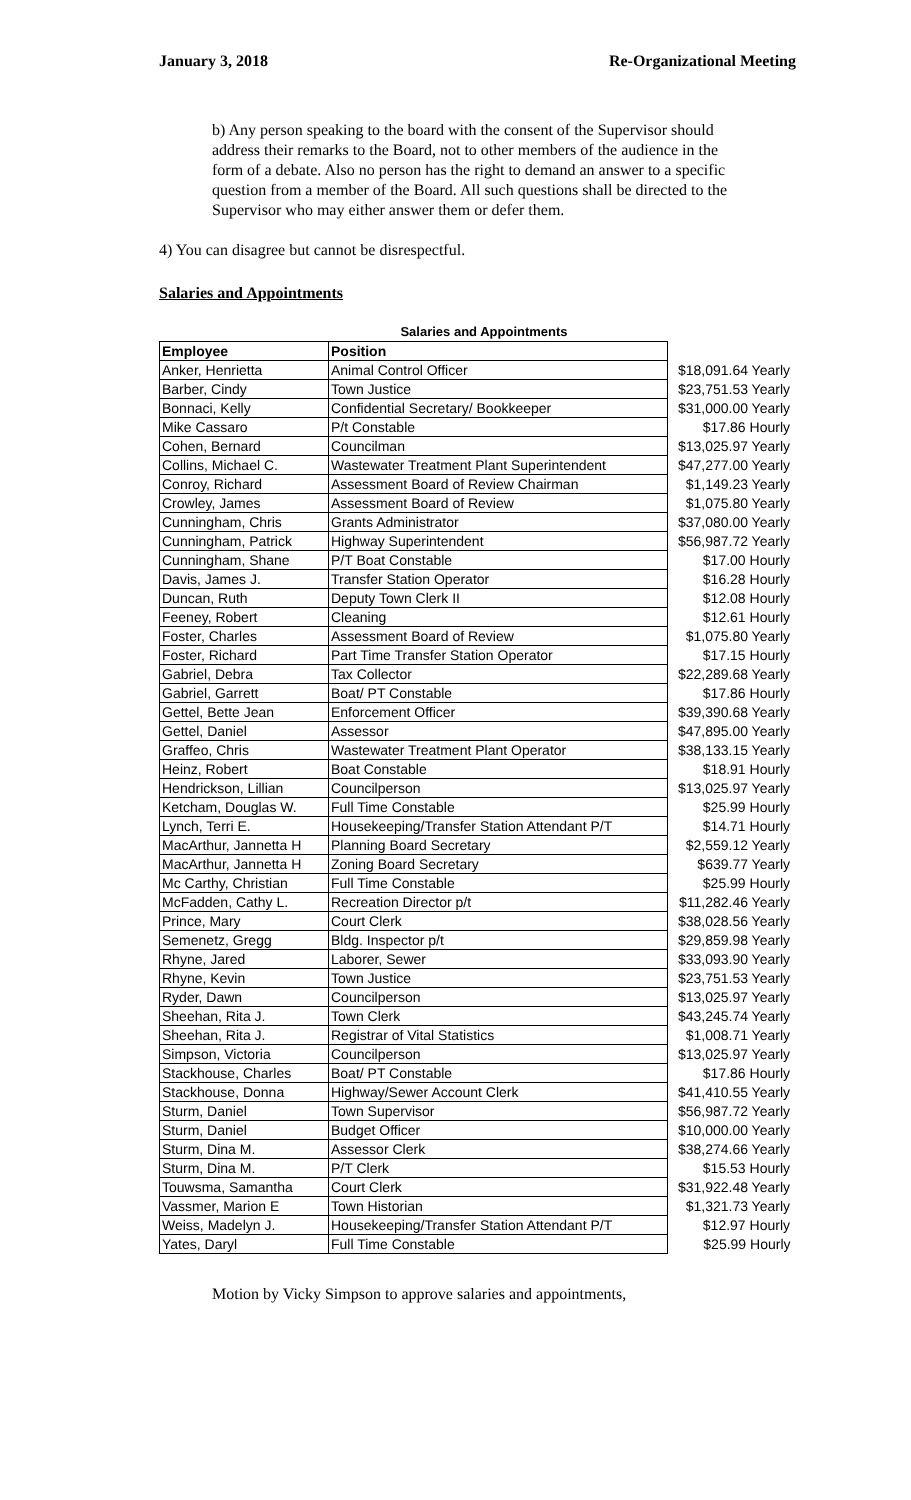January 3, 2018 Re-Organizational Meeting
b) Any person speaking to the board with the consent of the Supervisor should address their remarks to the Board, not to other members of the audience in the form of a debate. Also no person has the right to demand an answer to a specific question from a member of the Board. All such questions shall be directed to the Supervisor who may either answer them or defer them.
4) You can disagree but cannot be disrespectful.
Salaries and Appointments
Salaries and Appointments
| Employee | Position | |
| Anker, Henrietta | Animal Control Officer | $18,091.64 Yearly |
| Barber, Cindy | Town Justice | $23,751.53 Yearly |
| Bonnaci, Kelly | Confidential Secretary/ Bookkeeper | $31,000.00 Yearly |
| Mike Cassaro | P/t Constable | $17.86 Hourly |
| Cohen, Bernard | Councilman | $13,025.97 Yearly |
| Collins, Michael C. | Wastewater Treatment Plant Superintendent | $47,277.00 Yearly |
| Conroy, Richard | Assessment Board of Review Chairman | $1,149.23 Yearly |
| Crowley, James | Assessment Board of Review | $1,075.80 Yearly |
| Cunningham, Chris | Grants Administrator | $37,080.00 Yearly |
| Cunningham, Patrick | Highway Superintendent | $56,987.72 Yearly |
| Cunningham, Shane | P/T Boat Constable | $17.00 Hourly |
| Davis, James J. | Transfer Station Operator | $16.28 Hourly |
| Duncan, Ruth | Deputy Town Clerk II | $12.08 Hourly |
| Feeney, Robert | Cleaning | $12.61 Hourly |
| Foster, Charles | Assessment Board of Review | $1,075.80 Yearly |
| Foster, Richard | Part Time Transfer Station Operator | $17.15 Hourly |
| Gabriel, Debra | Tax Collector | $22,289.68 Yearly |
| Gabriel, Garrett | Boat/ PT Constable | $17.86 Hourly |
| Gettel, Bette Jean | Enforcement Officer | $39,390.68 Yearly |
| Gettel, Daniel | Assessor | $47,895.00 Yearly |
| Graffeo, Chris | Wastewater Treatment Plant Operator | $38,133.15 Yearly |
| Heinz, Robert | Boat Constable | $18.91 Hourly |
| Hendrickson, Lillian | Councilperson | $13,025.97 Yearly |
| Ketcham, Douglas W. | Full Time Constable | $25.99 Hourly |
| Lynch, Terri E. | Housekeeping/Transfer Station Attendant P/T | $14.71 Hourly |
| MacArthur, Jannetta H | Planning Board Secretary | $2,559.12 Yearly |
| MacArthur, Jannetta H | Zoning Board Secretary | $639.77 Yearly |
| Mc Carthy, Christian | Full Time Constable | $25.99 Hourly |
| McFadden, Cathy L. | Recreation Director p/t | $11,282.46 Yearly |
| Prince, Mary | Court Clerk | $38,028.56 Yearly |
| Semenetz, Gregg | Bldg. Inspector p/t | $29,859.98 Yearly |
| Rhyne, Jared | Laborer, Sewer | $33,093.90 Yearly |
| Rhyne, Kevin | Town Justice | $23,751.53 Yearly |
| Ryder, Dawn | Councilperson | $13,025.97 Yearly |
| Sheehan, Rita J. | Town Clerk | $43,245.74 Yearly |
| Sheehan, Rita J. | Registrar of Vital Statistics | $1,008.71 Yearly |
| Simpson, Victoria | Councilperson | $13,025.97 Yearly |
| Stackhouse, Charles | Boat/ PT Constable | $17.86 Hourly |
| Stackhouse, Donna | Highway/Sewer Account Clerk | $41,410.55 Yearly |
| Sturm, Daniel | Town Supervisor | $56,987.72 Yearly |
| Sturm, Daniel | Budget Officer | $10,000.00 Yearly |
| Sturm, Dina M. | Assessor Clerk | $38,274.66 Yearly |
| Sturm, Dina M. | P/T Clerk | $15.53 Hourly |
| Touwsma, Samantha | Court Clerk | $31,922.48 Yearly |
| Vassmer, Marion E | Town Historian | $1,321.73 Yearly |
| Weiss, Madelyn J. | Housekeeping/Transfer Station Attendant P/T | $12.97 Hourly |
| Yates, Daryl | Full Time Constable | $25.99 Hourly |
Motion by Vicky Simpson to approve salaries and appointments,